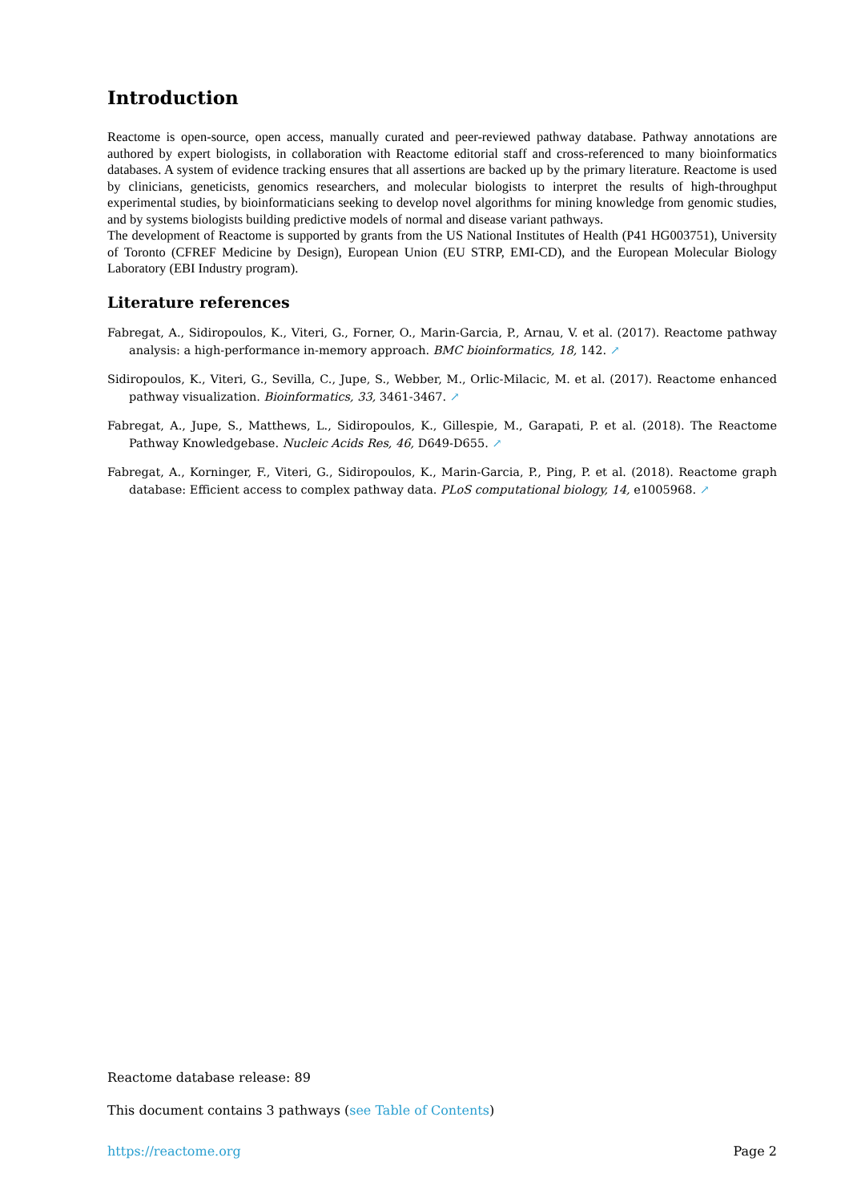Introduction
Reactome is open-source, open access, manually curated and peer-reviewed pathway database. Pathway annotations are authored by expert biologists, in collaboration with Reactome editorial staff and cross-referenced to many bioinformatics databases. A system of evidence tracking ensures that all assertions are backed up by the primary literature. Reactome is used by clinicians, geneticists, genomics researchers, and molecular biologists to interpret the results of high-throughput experimental studies, by bioinformaticians seeking to develop novel algorithms for mining knowledge from genomic studies, and by systems biologists building predictive models of normal and disease variant pathways.
The development of Reactome is supported by grants from the US National Institutes of Health (P41 HG003751), University of Toronto (CFREF Medicine by Design), European Union (EU STRP, EMI-CD), and the European Molecular Biology Laboratory (EBI Industry program).
Literature references
Fabregat, A., Sidiropoulos, K., Viteri, G., Forner, O., Marin-Garcia, P., Arnau, V. et al. (2017). Reactome pathway analysis: a high-performance in-memory approach. BMC bioinformatics, 18, 142. ↗
Sidiropoulos, K., Viteri, G., Sevilla, C., Jupe, S., Webber, M., Orlic-Milacic, M. et al. (2017). Reactome enhanced pathway visualization. Bioinformatics, 33, 3461-3467. ↗
Fabregat, A., Jupe, S., Matthews, L., Sidiropoulos, K., Gillespie, M., Garapati, P. et al. (2018). The Reactome Pathway Knowledgebase. Nucleic Acids Res, 46, D649-D655. ↗
Fabregat, A., Korninger, F., Viteri, G., Sidiropoulos, K., Marin-Garcia, P., Ping, P. et al. (2018). Reactome graph database: Efficient access to complex pathway data. PLoS computational biology, 14, e1005968. ↗
Reactome database release: 89
This document contains 3 pathways (see Table of Contents)
https://reactome.org Page 2